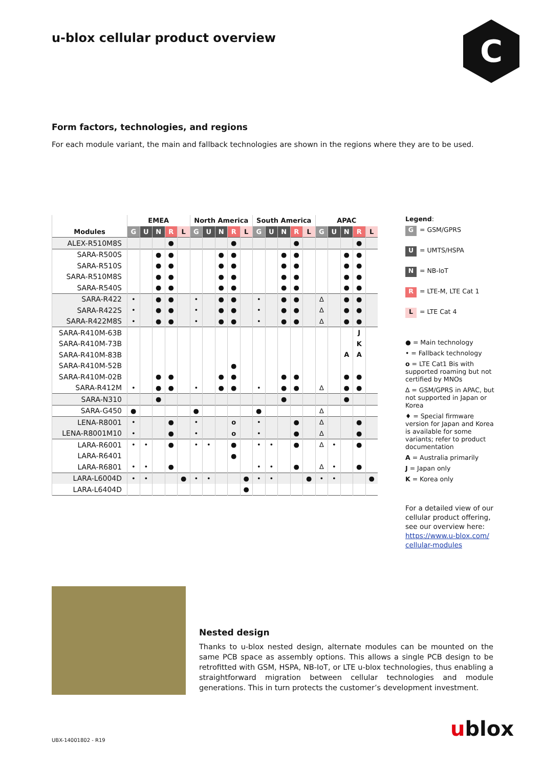u-blox cellular product overview
C
Form factors, technologies, and regions
For each module variant, the main and fallback technologies are shown in the regions where they are to be used.
| | EMEA | | | | | North America | | | | | South America | | | | | APAC | | | | |
| --- | --- | --- | --- | --- | --- | --- | --- | --- | --- | --- | --- | --- | --- | --- | --- | --- | --- | --- | --- | --- |
| Modules | G | U | N | R | L | G | U | N | R | L | G | U | N | R | L | G | U | N | R | L |
| ALEX-R510M8S | | | | ● | | | | | ● | | | | | ● | | | | | ● | |
| SARA-R500S | | | ● | ● | | | | ● | ● | | | | ● | ● | | | | ● | ● | |
| SARA-R510S | | | ● | ● | | | | ● | ● | | | | ● | ● | | | | ● | ● | |
| SARA-R510M8S | | | ● | ● | | | | ● | ● | | | | ● | ● | | | | ● | ● | |
| SARA-R540S | | | ● | ● | | | | ● | ● | | | | ● | ● | | | | ● | ● | |
| SARA-R422 | • | | ● | ● | | • | | ● | ● | | • | | ● | ● | | ∆ | | ● | ● | |
| SARA-R422S | • | | ● | ● | | • | | ● | ● | | • | | ● | ● | | ∆ | | ● | ● | |
| SARA-R422M8S | • | | ● | ● | | • | | ● | ● | | • | | ● | ● | | ∆ | | ● | ● | |
| SARA-R410M-63B | | | | | | | | | | | | | | | | | | | J | |
| SARA-R410M-73B | | | | | | | | | | | | | | | | | | | K | |
| SARA-R410M-83B | | | | | | | | | | | | | | | | | | A | A | |
| SARA-R410M-52B | | | | | | | | | ● | | | | | | | | | | | |
| SARA-R410M-02B | | | ● | ● | | | | ● | ● | | | | ● | ● | | | | ● | ● | |
| SARA-R412M | • | | ● | ● | | • | | ● | ● | | • | | ● | ● | | ∆ | | ● | ● | |
| SARA-N310 | | | ● | | | | | | | | | | ● | | | | | ● | | |
| SARA-G450 | ● | | | | | ● | | | | | ● | | | | | ∆ | | | | |
| LENA-R8001 | • | | | ● | | • | | | o | | • | | | ● | | ∆ | | | ● | |
| LENA-R8001M10 | • | | | ● | | • | | | o | | • | | | ● | | ∆ | | | ● | |
| LARA-R6001 | • | • | | ● | | • | • | | ● | | • | • | | ● | | ∆ | • | | ● | |
| LARA-R6401 | | | | | | | | | ● | | | | | | | | | | | |
| LARA-R6801 | • | • | | ● | | | | | | | • | • | | ● | | ∆ | • | | ● | |
| LARA-L6004D | • | • | | | ● | • | • | | | ● | • | • | | | ● | • | • | | | ● |
| LARA-L6404D | | | | | | | | | | ● | | | | | | | | | | |
Legend:
G = GSM/GPRS
U = UMTS/HSPA
N = NB-IoT
R = LTE-M, LTE Cat 1
L = LTE Cat 4
● = Main technology
• = Fallback technology
o = LTE Cat1 Bis with supported roaming but not certified by MNOs
∆ = GSM/GPRS in APAC, but not supported in Japan or Korea
♦ = Special firmware version for Japan and Korea is available for some variants; refer to product documentation
A = Australia primarily
J = Japan only
K = Korea only
For a detailed view of our cellular product offering, see our overview here: https://www.u-blox.com/ cellular-modules
Nested design
Thanks to u-blox nested design, alternate modules can be mounted on the same PCB space as assembly options. This allows a single PCB design to be retrofitted with GSM, HSPA, NB-IoT, or LTE u-blox technologies, thus enabling a straightforward migration between cellular technologies and module generations. This in turn protects the customer’s development investment.
UBX-14001802 - R19 ublox